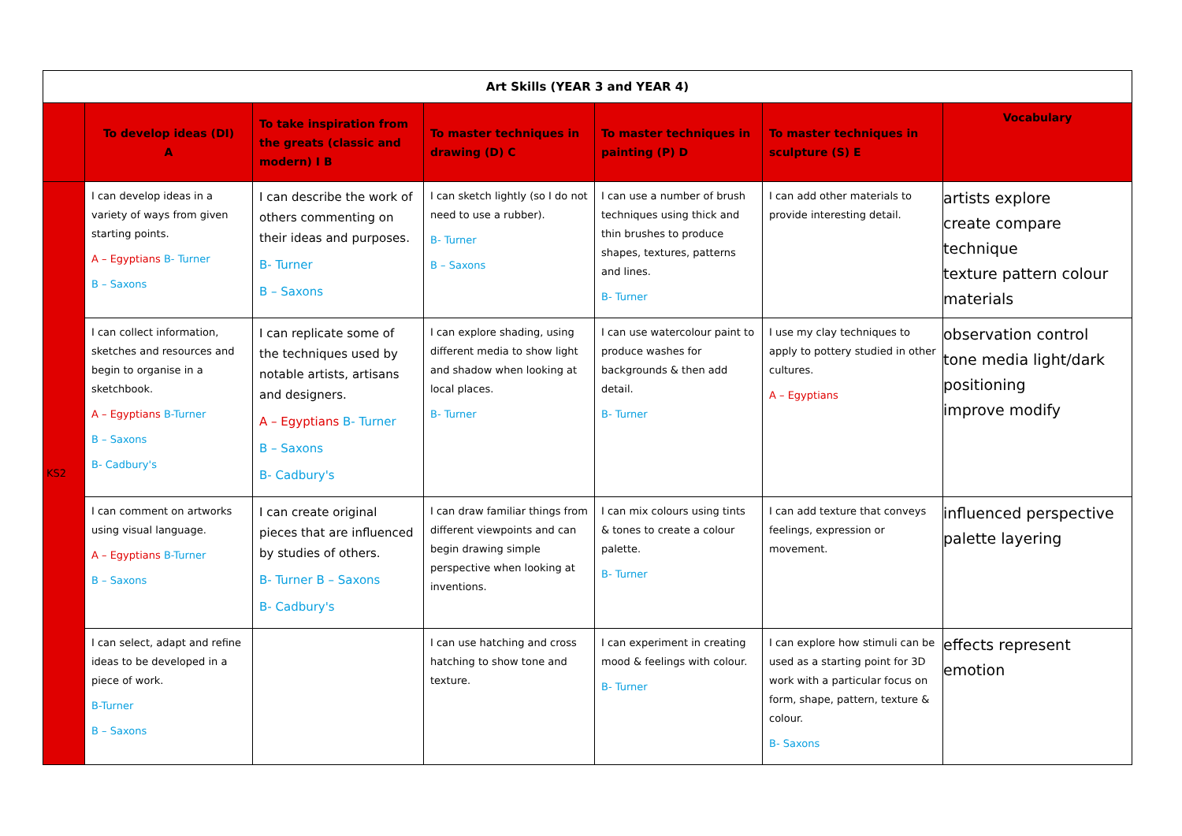| Art Skills (YEAR 3 and YEAR 4) | | | | | | |
| --- | --- | --- | --- | --- | --- | --- |
| | To develop ideas (DI) A | To take inspiration from the greats (classic and modern) I B | To master techniques in drawing (D) C | To master techniques in painting (P) D | To master techniques in sculpture (S) E | Vocabulary |
| KS2 | I can develop ideas in a variety of ways from given starting points. A – Egyptians B- Turner B – Saxons | I can describe the work of others commenting on their ideas and purposes. B- Turner B – Saxons | I can sketch lightly (so I do not need to use a rubber). B- Turner B – Saxons | I can use a number of brush techniques using thick and thin brushes to produce shapes, textures, patterns and lines. B- Turner | I can add other materials to provide interesting detail. | artists explore create compare technique texture pattern colour materials |
| | I can collect information, sketches and resources and begin to organise in a sketchbook. A – Egyptians B-Turner B – Saxons B- Cadbury's | I can replicate some of the techniques used by notable artists, artisans and designers. A – Egyptians B- Turner B – Saxons B- Cadbury's | I can explore shading, using different media to show light and shadow when looking at local places. B- Turner | I can use watercolour paint to produce washes for backgrounds & then add detail. B- Turner | I use my clay techniques to apply to pottery studied in other cultures. A – Egyptians | observation control tone media light/dark positioning improve modify |
| | I can comment on artworks using visual language. A – Egyptians B-Turner B – Saxons | I can create original pieces that are influenced by studies of others. B- Turner B – Saxons B- Cadbury's | I can draw familiar things from different viewpoints and can begin drawing simple perspective when looking at inventions. | I can mix colours using tints & tones to create a colour palette. B- Turner | I can add texture that conveys feelings, expression or movement. | influenced perspective palette layering |
| | I can select, adapt and refine ideas to be developed in a piece of work. B-Turner B – Saxons | | I can use hatching and cross hatching to show tone and texture. | I can experiment in creating mood & feelings with colour. B- Turner | I can explore how stimuli can be used as a starting point for 3D work with a particular focus on form, shape, pattern, texture & colour. B- Saxons | effects represent emotion |